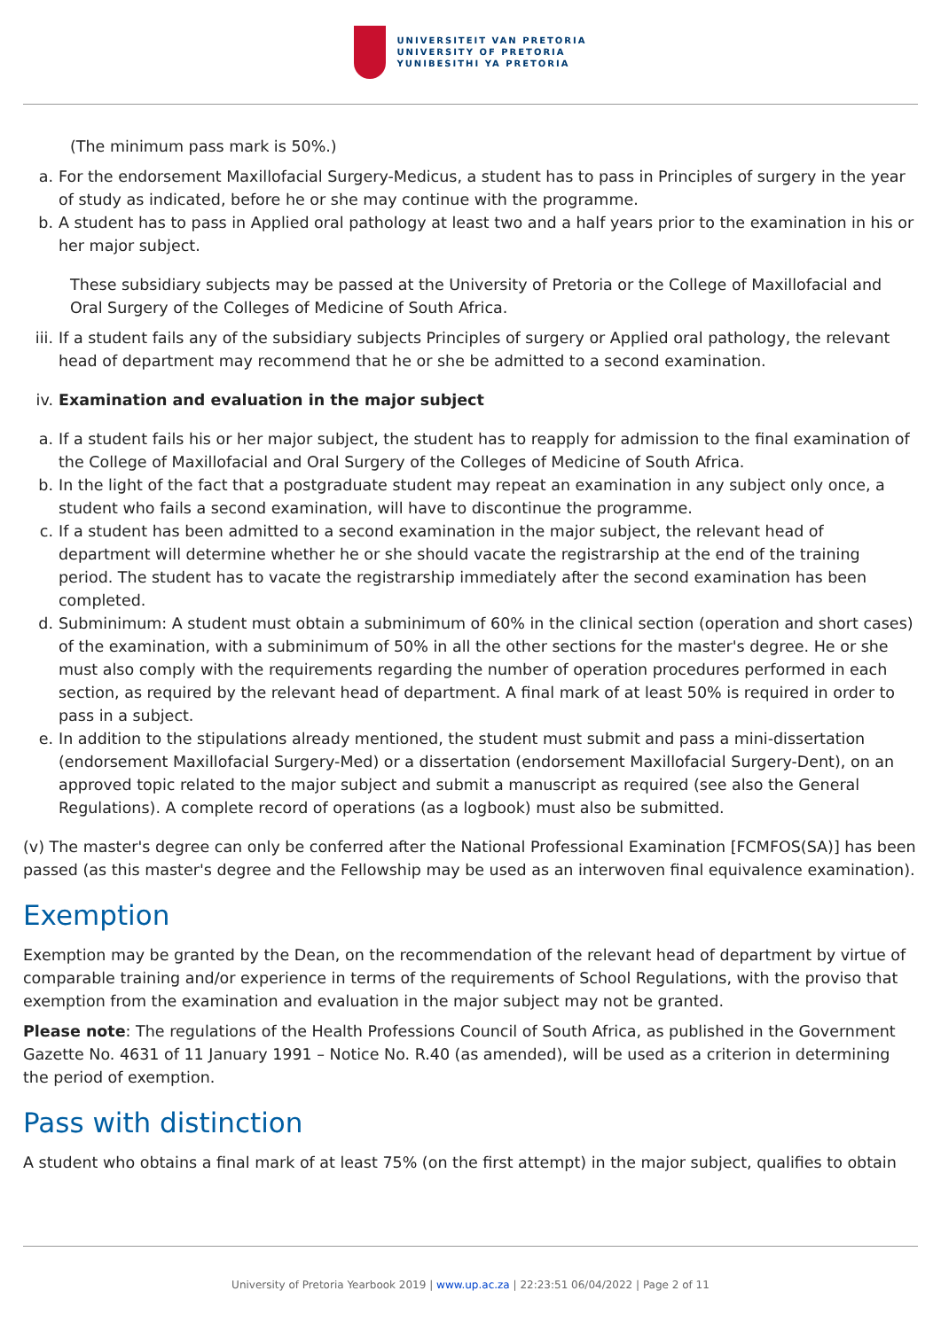UNIVERSITEIT VAN PRETORIA
UNIVERSITY OF PRETORIA
YUNIBESITHI YA PRETORIA
(The minimum pass mark is 50%.)
a. For the endorsement Maxillofacial Surgery-Medicus, a student has to pass in Principles of surgery in the year of study as indicated, before he or she may continue with the programme.
b. A student has to pass in Applied oral pathology at least two and a half years prior to the examination in his or her major subject.
These subsidiary subjects may be passed at the University of Pretoria or the College of Maxillofacial and Oral Surgery of the Colleges of Medicine of South Africa.
iii. If a student fails any of the subsidiary subjects Principles of surgery or Applied oral pathology, the relevant head of department may recommend that he or she be admitted to a second examination.
iv. Examination and evaluation in the major subject
a. If a student fails his or her major subject, the student has to reapply for admission to the final examination of the College of Maxillofacial and Oral Surgery of the Colleges of Medicine of South Africa.
b. In the light of the fact that a postgraduate student may repeat an examination in any subject only once, a student who fails a second examination, will have to discontinue the programme.
c. If a student has been admitted to a second examination in the major subject, the relevant head of department will determine whether he or she should vacate the registrarship at the end of the training period. The student has to vacate the registrarship immediately after the second examination has been completed.
d. Subminimum: A student must obtain a subminimum of 60% in the clinical section (operation and short cases) of the examination, with a subminimum of 50% in all the other sections for the master's degree. He or she must also comply with the requirements regarding the number of operation procedures performed in each section, as required by the relevant head of department. A final mark of at least 50% is required in order to pass in a subject.
e. In addition to the stipulations already mentioned, the student must submit and pass a mini-dissertation (endorsement Maxillofacial Surgery-Med) or a dissertation (endorsement Maxillofacial Surgery-Dent), on an approved topic related to the major subject and submit a manuscript as required (see also the General Regulations). A complete record of operations (as a logbook) must also be submitted.
(v) The master's degree can only be conferred after the National Professional Examination [FCMFOS(SA)] has been passed (as this master's degree and the Fellowship may be used as an interwoven final equivalence examination).
Exemption
Exemption may be granted by the Dean, on the recommendation of the relevant head of department by virtue of comparable training and/or experience in terms of the requirements of School Regulations, with the proviso that exemption from the examination and evaluation in the major subject may not be granted.
Please note: The regulations of the Health Professions Council of South Africa, as published in the Government Gazette No. 4631 of 11 January 1991 – Notice No. R.40 (as amended), will be used as a criterion in determining the period of exemption.
Pass with distinction
A student who obtains a final mark of at least 75% (on the first attempt) in the major subject, qualifies to obtain
University of Pretoria Yearbook 2019 | www.up.ac.za | 22:23:51 06/04/2022 | Page 2 of 11